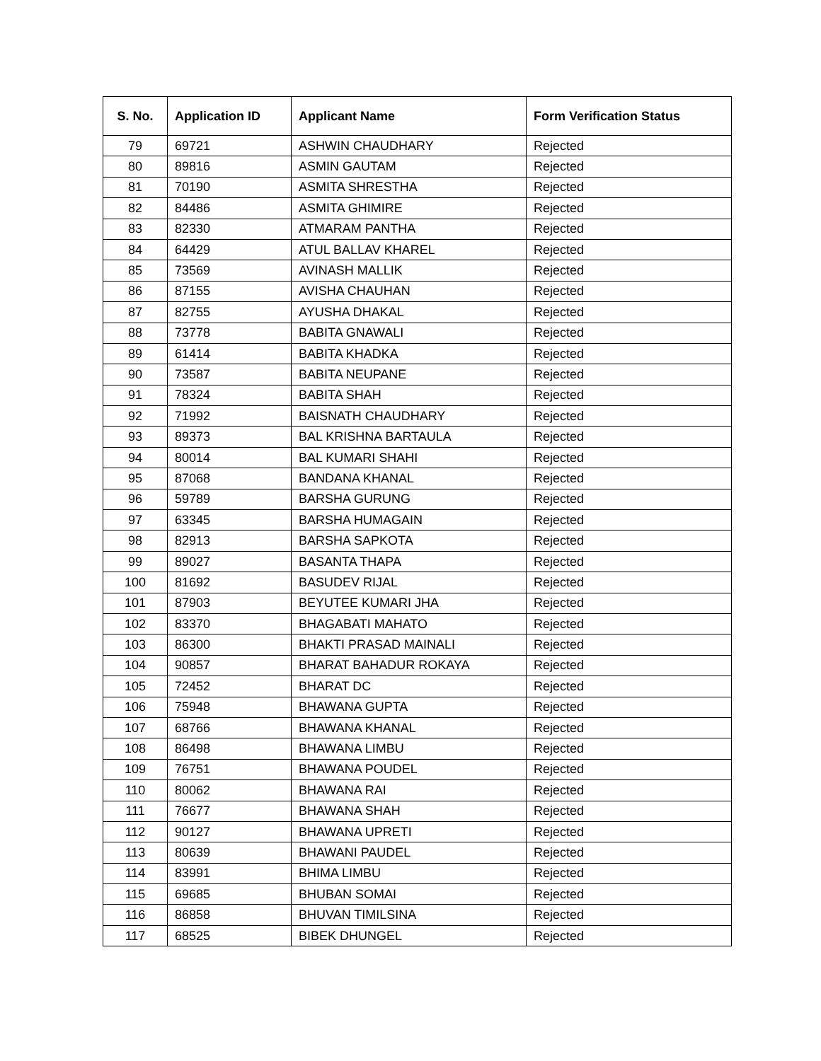| S. No. | Application ID | Applicant Name | Form Verification Status |
| --- | --- | --- | --- |
| 79 | 69721 | ASHWIN CHAUDHARY | Rejected |
| 80 | 89816 | ASMIN GAUTAM | Rejected |
| 81 | 70190 | ASMITA SHRESTHA | Rejected |
| 82 | 84486 | ASMITA GHIMIRE | Rejected |
| 83 | 82330 | ATMARAM PANTHA | Rejected |
| 84 | 64429 | ATUL BALLAV KHAREL | Rejected |
| 85 | 73569 | AVINASH MALLIK | Rejected |
| 86 | 87155 | AVISHA CHAUHAN | Rejected |
| 87 | 82755 | AYUSHA DHAKAL | Rejected |
| 88 | 73778 | BABITA GNAWALI | Rejected |
| 89 | 61414 | BABITA KHADKA | Rejected |
| 90 | 73587 | BABITA NEUPANE | Rejected |
| 91 | 78324 | BABITA SHAH | Rejected |
| 92 | 71992 | BAISNATH CHAUDHARY | Rejected |
| 93 | 89373 | BAL KRISHNA BARTAULA | Rejected |
| 94 | 80014 | BAL KUMARI SHAHI | Rejected |
| 95 | 87068 | BANDANA KHANAL | Rejected |
| 96 | 59789 | BARSHA GURUNG | Rejected |
| 97 | 63345 | BARSHA HUMAGAIN | Rejected |
| 98 | 82913 | BARSHA SAPKOTA | Rejected |
| 99 | 89027 | BASANTA THAPA | Rejected |
| 100 | 81692 | BASUDEV RIJAL | Rejected |
| 101 | 87903 | BEYUTEE KUMARI JHA | Rejected |
| 102 | 83370 | BHAGABATI MAHATO | Rejected |
| 103 | 86300 | BHAKTI PRASAD MAINALI | Rejected |
| 104 | 90857 | BHARAT BAHADUR ROKAYA | Rejected |
| 105 | 72452 | BHARAT DC | Rejected |
| 106 | 75948 | BHAWANA GUPTA | Rejected |
| 107 | 68766 | BHAWANA KHANAL | Rejected |
| 108 | 86498 | BHAWANA LIMBU | Rejected |
| 109 | 76751 | BHAWANA POUDEL | Rejected |
| 110 | 80062 | BHAWANA RAI | Rejected |
| 111 | 76677 | BHAWANA SHAH | Rejected |
| 112 | 90127 | BHAWANA UPRETI | Rejected |
| 113 | 80639 | BHAWANI PAUDEL | Rejected |
| 114 | 83991 | BHIMA LIMBU | Rejected |
| 115 | 69685 | BHUBAN SOMAI | Rejected |
| 116 | 86858 | BHUVAN TIMILSINA | Rejected |
| 117 | 68525 | BIBEK DHUNGEL | Rejected |